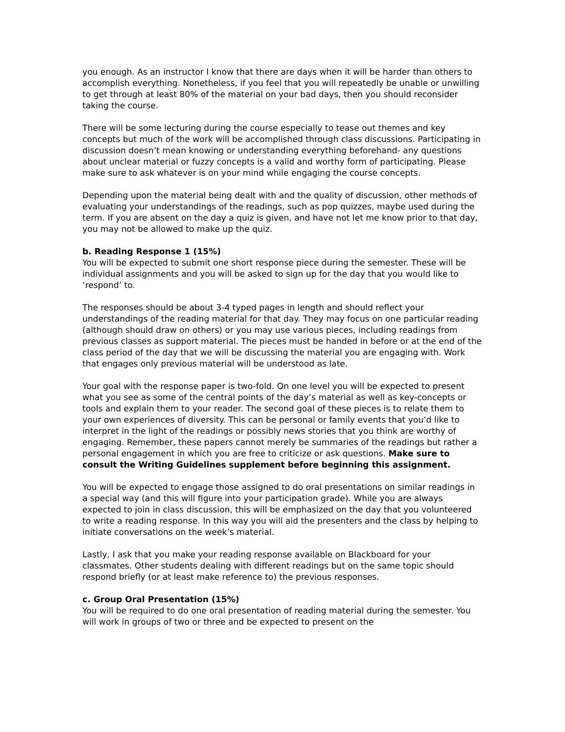you enough. As an instructor I know that there are days when it will be harder than others to accomplish everything. Nonetheless, if you feel that you will repeatedly be unable or unwilling to get through at least 80% of the material on your bad days, then you should reconsider taking the course.
There will be some lecturing during the course especially to tease out themes and key concepts but much of the work will be accomplished through class discussions. Participating in discussion doesn’t mean knowing or understanding everything beforehand- any questions about unclear material or fuzzy concepts is a valid and worthy form of participating. Please make sure to ask whatever is on your mind while engaging the course concepts.
Depending upon the material being dealt with and the quality of discussion, other methods of evaluating your understandings of the readings, such as pop quizzes, maybe used during the term. If you are absent on the day a quiz is given, and have not let me know prior to that day, you may not be allowed to make up the quiz.
b. Reading Response 1 (15%)
You will be expected to submit one short response piece during the semester. These will be individual assignments and you will be asked to sign up for the day that you would like to ‘respond’ to.
The responses should be about 3-4 typed pages in length and should reflect your understandings of the reading material for that day. They may focus on one particular reading (although should draw on others) or you may use various pieces, including readings from previous classes as support material. The pieces must be handed in before or at the end of the class period of the day that we will be discussing the material you are engaging with. Work that engages only previous material will be understood as late.
Your goal with the response paper is two-fold. On one level you will be expected to present what you see as some of the central points of the day’s material as well as key-concepts or tools and explain them to your reader. The second goal of these pieces is to relate them to your own experiences of diversity. This can be personal or family events that you’d like to interpret in the light of the readings or possibly news stories that you think are worthy of engaging. Remember, these papers cannot merely be summaries of the readings but rather a personal engagement in which you are free to criticize or ask questions. Make sure to consult the Writing Guidelines supplement before beginning this assignment.
You will be expected to engage those assigned to do oral presentations on similar readings in a special way (and this will figure into your participation grade). While you are always expected to join in class discussion, this will be emphasized on the day that you volunteered to write a reading response. In this way you will aid the presenters and the class by helping to initiate conversations on the week’s material.
Lastly, I ask that you make your reading response available on Blackboard for your classmates. Other students dealing with different readings but on the same topic should respond briefly (or at least make reference to) the previous responses.
c. Group Oral Presentation (15%)
You will be required to do one oral presentation of reading material during the semester. You will work in groups of two or three and be expected to present on the